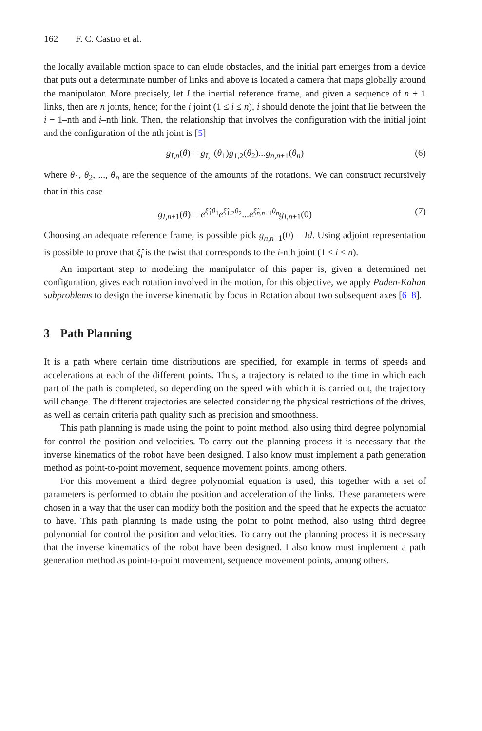162 F. C. Castro et al.
the locally available motion space to can elude obstacles, and the initial part emerges from a device that puts out a determinate number of links and above is located a camera that maps globally around the manipulator. More precisely, let I the inertial reference frame, and given a sequence of n + 1 links, then are n joints, hence; for the i joint (1 ≤ i ≤ n), i should denote the joint that lie between the i − 1–nth and i–nth link. Then, the relationship that involves the configuration with the initial joint and the configuration of the nth joint is [5]
g<sub>I,n</sub>(θ) = g<sub>I,1</sub>(θ<sub>1</sub>)g<sub>1,2</sub>(θ<sub>2</sub>)...g<sub>n,n+1</sub>(θ<sub>n</sub>) (6)
where θ<sub>1</sub>, θ<sub>2</sub>, ..., θ<sub>n</sub> are the sequence of the amounts of the rotations. We can construct recursively that in this case
g<sub>I,n+1</sub>(θ) = e<sup>ξ̂<sub>1</sub>θ<sub>1</sub></sup>e<sup>ξ̂<sub>1,2</sub>θ<sub>2</sub></sup>...e<sup>ξ̂<sub>n,n+1</sub>θ<sub>n</sub></sup>g<sub>I,n+1</sub>(0) (7)
Choosing an adequate reference frame, is possible pick g<sub>n,n+1</sub>(0) = Id. Using adjoint representation is possible to prove that ξ̂<sub>i</sub> is the twist that corresponds to the i-nth joint (1 ≤ i ≤ n).
An important step to modeling the manipulator of this paper is, given a determined net configuration, gives each rotation involved in the motion, for this objective, we apply Paden-Kahan subproblems to design the inverse kinematic by focus in Rotation about two subsequent axes [6–8].
3 Path Planning
It is a path where certain time distributions are specified, for example in terms of speeds and accelerations at each of the different points. Thus, a trajectory is related to the time in which each part of the path is completed, so depending on the speed with which it is carried out, the trajectory will change. The different trajectories are selected considering the physical restrictions of the drives, as well as certain criteria path quality such as precision and smoothness.
This path planning is made using the point to point method, also using third degree polynomial for control the position and velocities. To carry out the planning process it is necessary that the inverse kinematics of the robot have been designed. I also know must implement a path generation method as point-to-point movement, sequence movement points, among others.
For this movement a third degree polynomial equation is used, this together with a set of parameters is performed to obtain the position and acceleration of the links. These parameters were chosen in a way that the user can modify both the position and the speed that he expects the actuator to have. This path planning is made using the point to point method, also using third degree polynomial for control the position and velocities. To carry out the planning process it is necessary that the inverse kinematics of the robot have been designed. I also know must implement a path generation method as point-to-point movement, sequence movement points, among others.